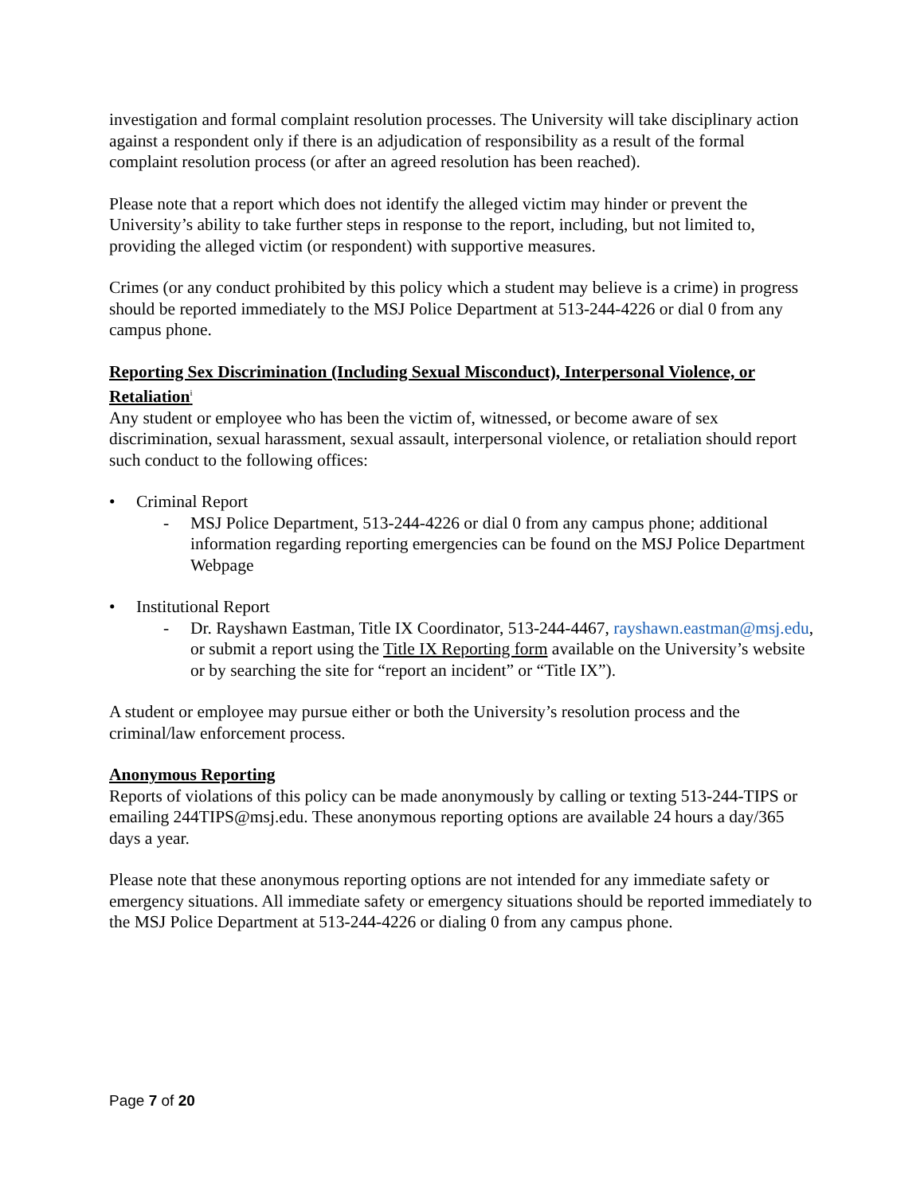investigation and formal complaint resolution processes. The University will take disciplinary action against a respondent only if there is an adjudication of responsibility as a result of the formal complaint resolution process (or after an agreed resolution has been reached).
Please note that a report which does not identify the alleged victim may hinder or prevent the University’s ability to take further steps in response to the report, including, but not limited to, providing the alleged victim (or respondent) with supportive measures.
Crimes (or any conduct prohibited by this policy which a student may believe is a crime) in progress should be reported immediately to the MSJ Police Department at 513-244-4226 or dial 0 from any campus phone.
Reporting Sex Discrimination (Including Sexual Misconduct), Interpersonal Violence, or Retaliation<sup>i</sup>
Any student or employee who has been the victim of, witnessed, or become aware of sex discrimination, sexual harassment, sexual assault, interpersonal violence, or retaliation should report such conduct to the following offices:
• Criminal Report
- MSJ Police Department, 513-244-4226 or dial 0 from any campus phone; additional information regarding reporting emergencies can be found on the MSJ Police Department Webpage
• Institutional Report
- Dr. Rayshawn Eastman, Title IX Coordinator, 513-244-4467, rayshawn.eastman@msj.edu, or submit a report using the Title IX Reporting form available on the University’s website or by searching the site for “report an incident” or “Title IX”).
A student or employee may pursue either or both the University’s resolution process and the criminal/law enforcement process.
Anonymous Reporting
Reports of violations of this policy can be made anonymously by calling or texting 513-244-TIPS or emailing 244TIPS@msj.edu. These anonymous reporting options are available 24 hours a day/365 days a year.
Please note that these anonymous reporting options are not intended for any immediate safety or emergency situations. All immediate safety or emergency situations should be reported immediately to the MSJ Police Department at 513-244-4226 or dialing 0 from any campus phone.
Page 7 of 20